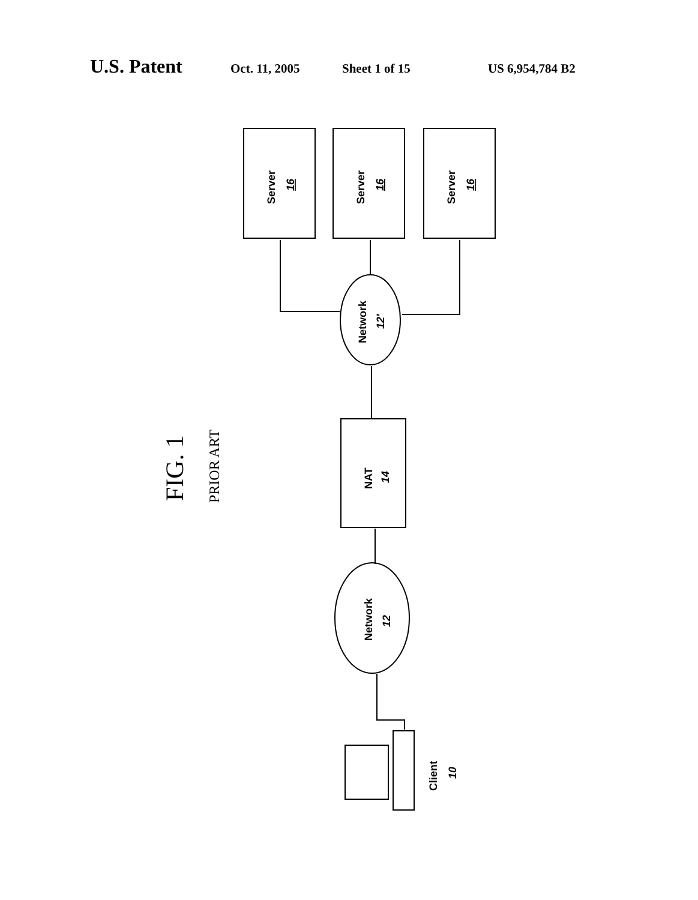U.S. Patent Oct. 11, 2005 Sheet 1 of 15 US 6,954,784 B2
Server
16
Server
16
Server
16
Network
12'
NAT
14
Network
12
Client
10
FIG. 1
PRIOR ART